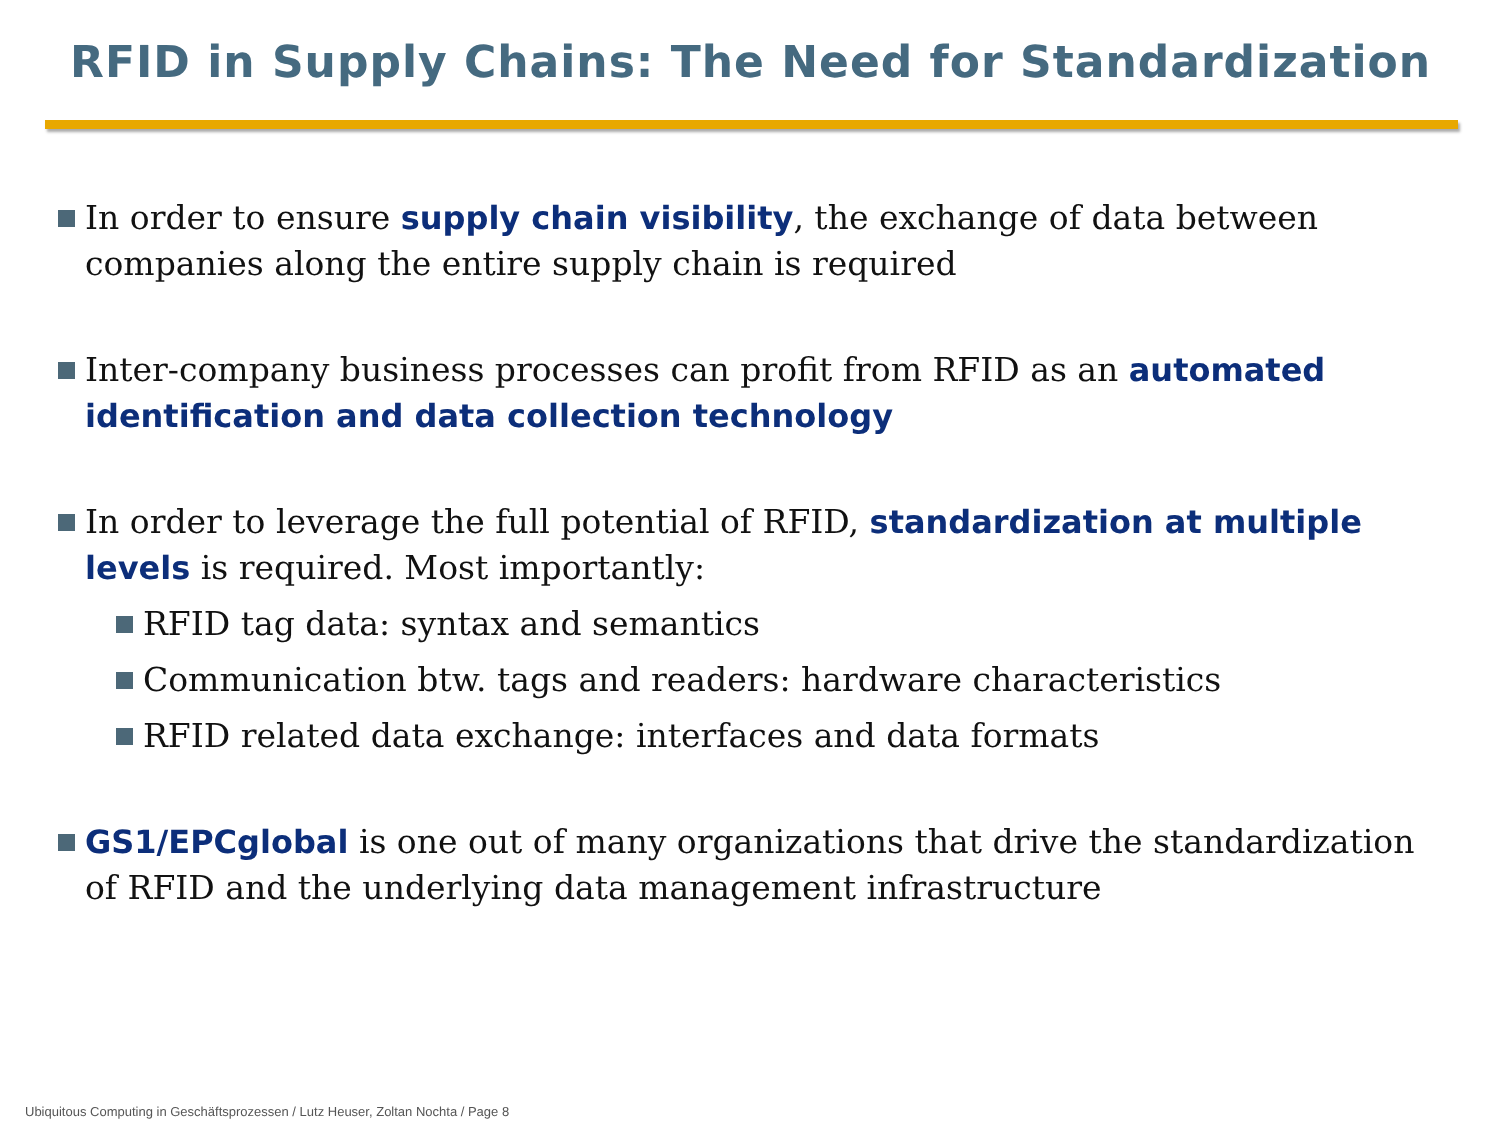RFID in Supply Chains: The Need for Standardization
In order to ensure supply chain visibility, the exchange of data between companies along the entire supply chain is required
Inter-company business processes can profit from RFID as an automated identification and data collection technology
In order to leverage the full potential of RFID, standardization at multiple levels is required. Most importantly:
RFID tag data: syntax and semantics
Communication btw. tags and readers: hardware characteristics
RFID related data exchange: interfaces and data formats
GS1/EPCglobal is one out of many organizations that drive the standardization of RFID and the underlying data management infrastructure
Ubiquitous Computing in Geschäftsprozessen / Lutz Heuser, Zoltan Nochta / Page 8